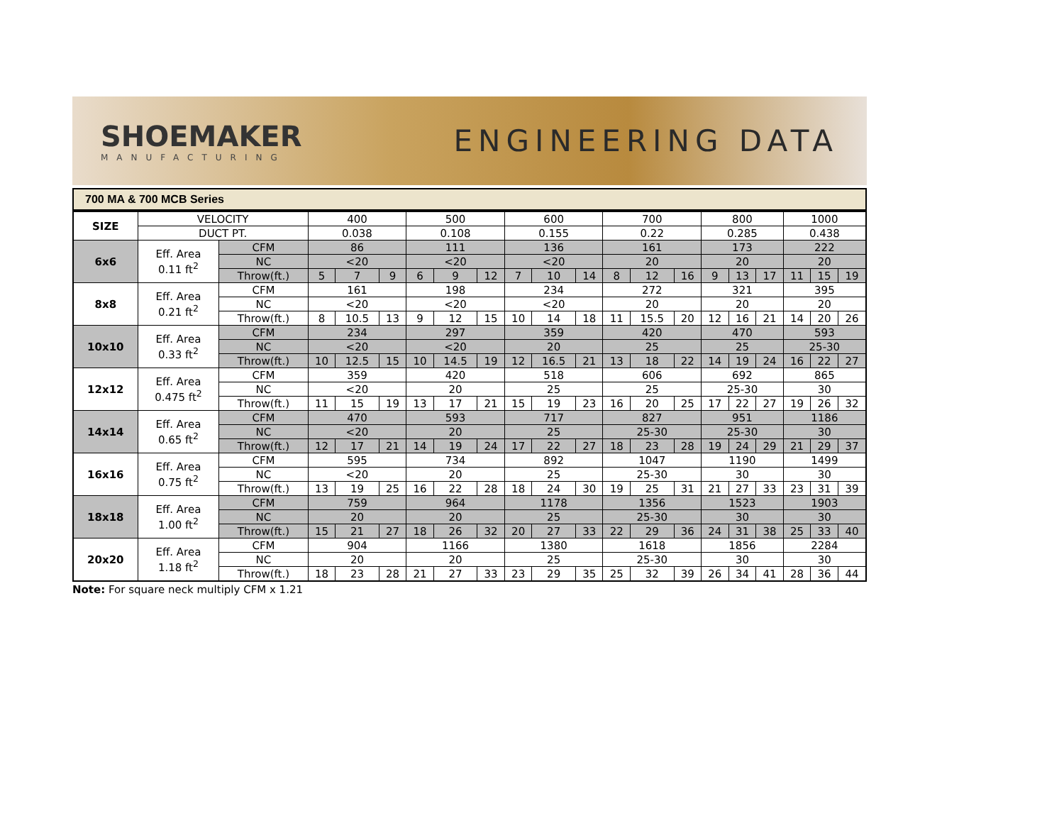SHOEMAKER
MANUFACTURING
ENGINEERING DATA
700 MA & 700 MCB Series
| SIZE | VELOCITY | | 400 | | | 500 | | | 600 | | | 700 | | | 800 | | | 1000 | | |
| | DUCT PT. | | 0.038 | | | 0.108 | | | 0.155 | | | 0.22 | | | 0.285 | | | 0.438 | | |
| 6x6 | Eff. Area 0.11 ft<sup>2</sup> | CFM | 86 | | | 111 | | | 136 | | | 161 | | | 173 | | | 222 | | |
| | | NC | <20 | | | <20 | | | <20 | | | 20 | | | 20 | | | 20 | | |
| | | Throw(ft.) | 5 | 7 | 9 | 6 | 9 | 12 | 7 | 10 | 14 | 8 | 12 | 16 | 9 | 13 | 17 | 11 | 15 | 19 |
| 8x8 | Eff. Area 0.21 ft<sup>2</sup> | CFM | 161 | | | 198 | | | 234 | | | 272 | | | 321 | | | 395 | | |
| | | NC | <20 | | | <20 | | | <20 | | | 20 | | | 20 | | | 20 | | |
| | | Throw(ft.) | 8 | 10.5 | 13 | 9 | 12 | 15 | 10 | 14 | 18 | 11 | 15.5 | 20 | 12 | 16 | 21 | 14 | 20 | 26 |
| 10x10 | Eff. Area 0.33 ft<sup>2</sup> | CFM | 234 | | | 297 | | | 359 | | | 420 | | | 470 | | | 593 | | |
| | | NC | <20 | | | <20 | | | 20 | | | 25 | | | 25 | | | 25-30 | | |
| | | Throw(ft.) | 10 | 12.5 | 15 | 10 | 14.5 | 19 | 12 | 16.5 | 21 | 13 | 18 | 22 | 14 | 19 | 24 | 16 | 22 | 27 |
| 12x12 | Eff. Area 0.475 ft<sup>2</sup> | CFM | 359 | | | 420 | | | 518 | | | 606 | | | 692 | | | 865 | | |
| | | NC | <20 | | | 20 | | | 25 | | | 25 | | | 25-30 | | | 30 | | |
| | | Throw(ft.) | 11 | 15 | 19 | 13 | 17 | 21 | 15 | 19 | 23 | 16 | 20 | 25 | 17 | 22 | 27 | 19 | 26 | 32 |
| 14x14 | Eff. Area 0.65 ft<sup>2</sup> | CFM | 470 | | | 593 | | | 717 | | | 827 | | | 951 | | | 1186 | | |
| | | NC | <20 | | | 20 | | | 25 | | | 25-30 | | | 25-30 | | | 30 | | |
| | | Throw(ft.) | 12 | 17 | 21 | 14 | 19 | 24 | 17 | 22 | 27 | 18 | 23 | 28 | 19 | 24 | 29 | 21 | 29 | 37 |
| 16x16 | Eff. Area 0.75 ft<sup>2</sup> | CFM | 595 | | | 734 | | | 892 | | | 1047 | | | 1190 | | | 1499 | | |
| | | NC | <20 | | | 20 | | | 25 | | | 25-30 | | | 30 | | | 30 | | |
| | | Throw(ft.) | 13 | 19 | 25 | 16 | 22 | 28 | 18 | 24 | 30 | 19 | 25 | 31 | 21 | 27 | 33 | 23 | 31 | 39 |
| 18x18 | Eff. Area 1.00 ft<sup>2</sup> | CFM | 759 | | | 964 | | | 1178 | | | 1356 | | | 1523 | | | 1903 | | |
| | | NC | 20 | | | 20 | | | 25 | | | 25-30 | | | 30 | | | 30 | | |
| | | Throw(ft.) | 15 | 21 | 27 | 18 | 26 | 32 | 20 | 27 | 33 | 22 | 29 | 36 | 24 | 31 | 38 | 25 | 33 | 40 |
| 20x20 | Eff. Area 1.18 ft<sup>2</sup> | CFM | 904 | | | 1166 | | | 1380 | | | 1618 | | | 1856 | | | 2284 | | |
| | | NC | 20 | | | 20 | | | 25 | | | 25-30 | | | 30 | | | 30 | | |
| | | Throw(ft.) | 18 | 23 | 28 | 21 | 27 | 33 | 23 | 29 | 35 | 25 | 32 | 39 | 26 | 34 | 41 | 28 | 36 | 44 |
Note: For square neck multiply CFM x 1.21